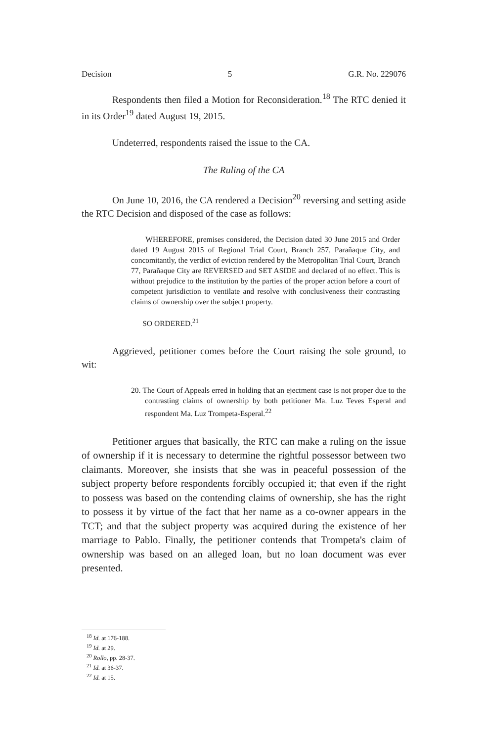Decision 5 G.R. No. 229076
Respondents then filed a Motion for Reconsideration.<sup>18</sup> The RTC denied it in its Order<sup>19</sup> dated August 19, 2015.
Undeterred, respondents raised the issue to the CA.
The Ruling of the CA
On June 10, 2016, the CA rendered a Decision<sup>20</sup> reversing and setting aside the RTC Decision and disposed of the case as follows:
WHEREFORE, premises considered, the Decision dated 30 June 2015 and Order dated 19 August 2015 of Regional Trial Court, Branch 257, Parañaque City, and concomitantly, the verdict of eviction rendered by the Metropolitan Trial Court, Branch 77, Parañaque City are REVERSED and SET ASIDE and declared of no effect. This is without prejudice to the institution by the parties of the proper action before a court of competent jurisdiction to ventilate and resolve with conclusiveness their contrasting claims of ownership over the subject property.
SO ORDERED.<sup>21</sup>
Aggrieved, petitioner comes before the Court raising the sole ground, to wit:
20. The Court of Appeals erred in holding that an ejectment case is not proper due to the contrasting claims of ownership by both petitioner Ma. Luz Teves Esperal and respondent Ma. Luz Trompeta-Esperal.<sup>22</sup>
Petitioner argues that basically, the RTC can make a ruling on the issue of ownership if it is necessary to determine the rightful possessor between two claimants. Moreover, she insists that she was in peaceful possession of the subject property before respondents forcibly occupied it; that even if the right to possess was based on the contending claims of ownership, she has the right to possess it by virtue of the fact that her name as a co-owner appears in the TCT; and that the subject property was acquired during the existence of her marriage to Pablo. Finally, the petitioner contends that Trompeta's claim of ownership was based on an alleged loan, but no loan document was ever presented.
<sup>18</sup> Id. at 176-188.
<sup>19</sup> Id. at 29.
<sup>20</sup> Rollo, pp. 28-37.
<sup>21</sup> Id. at 36-37.
<sup>22</sup> Id. at 15.